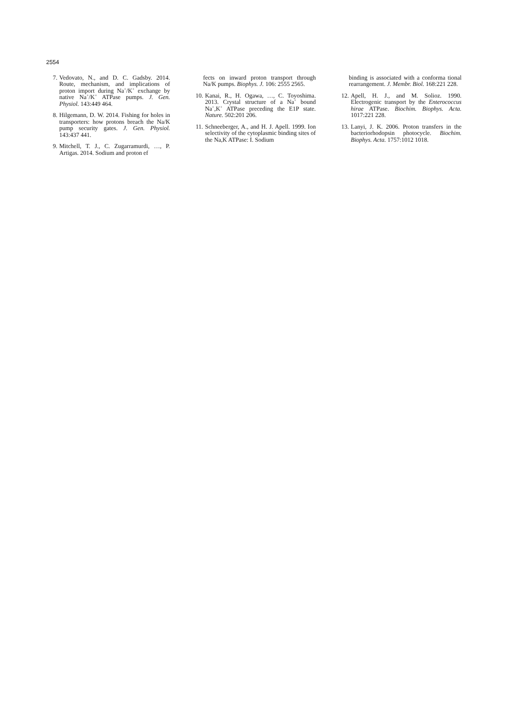2554
7. Vedovato, N., and D. C. Gadsby. 2014. Route, mechanism, and implications of proton import during Na<sup>+</sup>/K<sup>+</sup> exchange by native Na<sup>+</sup>/K<sup>+</sup> ATPase pumps. J. Gen. Physiol. 143:449 464.
8. Hilgemann, D. W. 2014. Fishing for holes in transporters: how protons breach the Na/K pump security gates. J. Gen. Physiol. 143:437 441.
9. Mitchell, T. J., C. Zugarramurdi, …, P. Artigas. 2014. Sodium and proton ef
fects on inward proton transport through Na/K pumps. Biophys. J. 106: 2555 2565.
10. Kanai, R., H. Ogawa, …, C. Toyoshima. 2013. Crystal structure of a Na<sup>+</sup> bound Na<sup>+</sup>,K<sup>+</sup> ATPase preceding the E1P state. Nature. 502:201 206.
11. Schneeberger, A., and H. J. Apell. 1999. Ion selectivity of the cytoplasmic binding sites of the Na,K ATPase: I. Sodium
binding is associated with a conforma tional rearrangement. J. Membr. Biol. 168:221 228.
12. Apell, H. J., and M. Solioz. 1990. Electrogenic transport by the Enterococcus hirae ATPase. Biochim. Biophys. Acta. 1017:221 228.
13. Lanyi, J. K. 2006. Proton transfers in the bacteriorhodopsin photocycle. Biochim. Biophys. Acta. 1757:1012 1018.